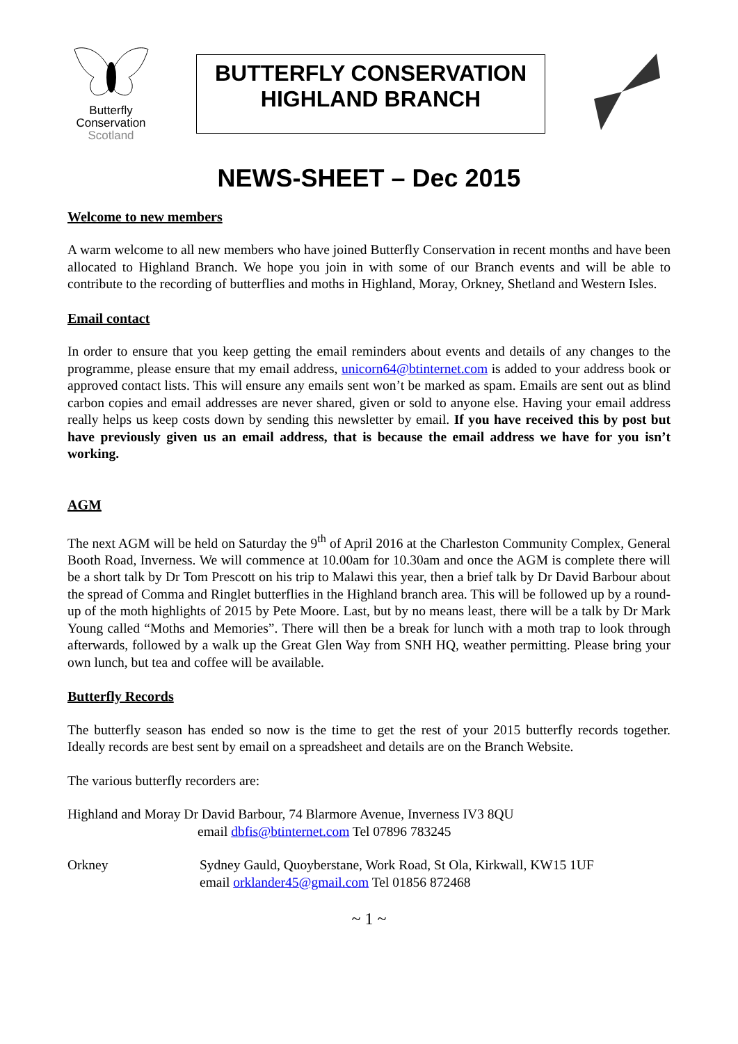Butterfly
Conservation
Scotland
BUTTERFLY CONSERVATION
HIGHLAND BRANCH
NEWS-SHEET – Dec 2015
Welcome to new members
A warm welcome to all new members who have joined Butterfly Conservation in recent months and have been allocated to Highland Branch. We hope you join in with some of our Branch events and will be able to contribute to the recording of butterflies and moths in Highland, Moray, Orkney, Shetland and Western Isles.
Email contact
In order to ensure that you keep getting the email reminders about events and details of any changes to the programme, please ensure that my email address, unicorn64@btinternet.com is added to your address book or approved contact lists. This will ensure any emails sent won’t be marked as spam. Emails are sent out as blind carbon copies and email addresses are never shared, given or sold to anyone else. Having your email address really helps us keep costs down by sending this newsletter by email. If you have received this by post but have previously given us an email address, that is because the email address we have for you isn’t working.
AGM
The next AGM will be held on Saturday the 9<sup>th</sup> of April 2016 at the Charleston Community Complex, General Booth Road, Inverness. We will commence at 10.00am for 10.30am and once the AGM is complete there will be a short talk by Dr Tom Prescott on his trip to Malawi this year, then a brief talk by Dr David Barbour about the spread of Comma and Ringlet butterflies in the Highland branch area. This will be followed up by a round-up of the moth highlights of 2015 by Pete Moore. Last, but by no means least, there will be a talk by Dr Mark Young called “Moths and Memories”. There will then be a break for lunch with a moth trap to look through afterwards, followed by a walk up the Great Glen Way from SNH HQ, weather permitting. Please bring your own lunch, but tea and coffee will be available.
Butterfly Records
The butterfly season has ended so now is the time to get the rest of your 2015 butterfly records together. Ideally records are best sent by email on a spreadsheet and details are on the Branch Website.
The various butterfly recorders are:
Highland and Moray Dr David Barbour, 74 Blarmore Avenue, Inverness IV3 8QU
email dbfis@btinternet.com Tel 07896 783245
Orkney Sydney Gauld, Quoyberstane, Work Road, St Ola, Kirkwall, KW15 1UF
email orklander45@gmail.com Tel 01856 872468
~ 1 ~